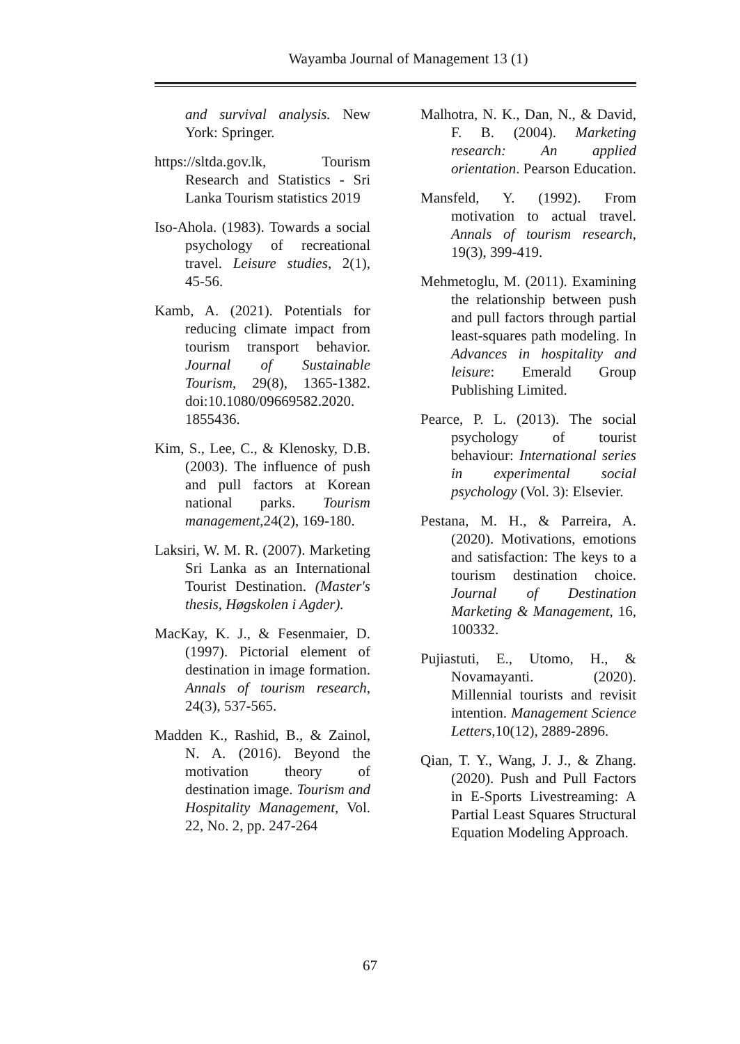Wayamba Journal of Management 13 (1)
and survival analysis. New York: Springer.
https://sltda.gov.lk, Tourism Research and Statistics - Sri Lanka Tourism statistics 2019
Iso-Ahola. (1983). Towards a social psychology of recreational travel. Leisure studies, 2(1), 45-56.
Kamb, A. (2021). Potentials for reducing climate impact from tourism transport behavior. Journal of Sustainable Tourism, 29(8), 1365-1382. doi:10.1080/09669582.2020. 1855436.
Kim, S., Lee, C., & Klenosky, D.B. (2003). The influence of push and pull factors at Korean national parks. Tourism management,24(2), 169-180.
Laksiri, W. M. R. (2007). Marketing Sri Lanka as an International Tourist Destination. (Master's thesis, Høgskolen i Agder).
MacKay, K. J., & Fesenmaier, D. (1997). Pictorial element of destination in image formation. Annals of tourism research, 24(3), 537-565.
Madden K., Rashid, B., & Zainol, N. A. (2016). Beyond the motivation theory of destination image. Tourism and Hospitality Management, Vol. 22, No. 2, pp. 247-264
Malhotra, N. K., Dan, N., & David, F. B. (2004). Marketing research: An applied orientation. Pearson Education.
Mansfeld, Y. (1992). From motivation to actual travel. Annals of tourism research, 19(3), 399-419.
Mehmetoglu, M. (2011). Examining the relationship between push and pull factors through partial least-squares path modeling. In Advances in hospitality and leisure: Emerald Group Publishing Limited.
Pearce, P. L. (2013). The social psychology of tourist behaviour: International series in experimental social psychology (Vol. 3): Elsevier.
Pestana, M. H., & Parreira, A. (2020). Motivations, emotions and satisfaction: The keys to a tourism destination choice. Journal of Destination Marketing & Management, 16, 100332.
Pujiastuti, E., Utomo, H., & Novamayanti. (2020). Millennial tourists and revisit intention. Management Science Letters,10(12), 2889-2896.
Qian, T. Y., Wang, J. J., & Zhang. (2020). Push and Pull Factors in E-Sports Livestreaming: A Partial Least Squares Structural Equation Modeling Approach.
67